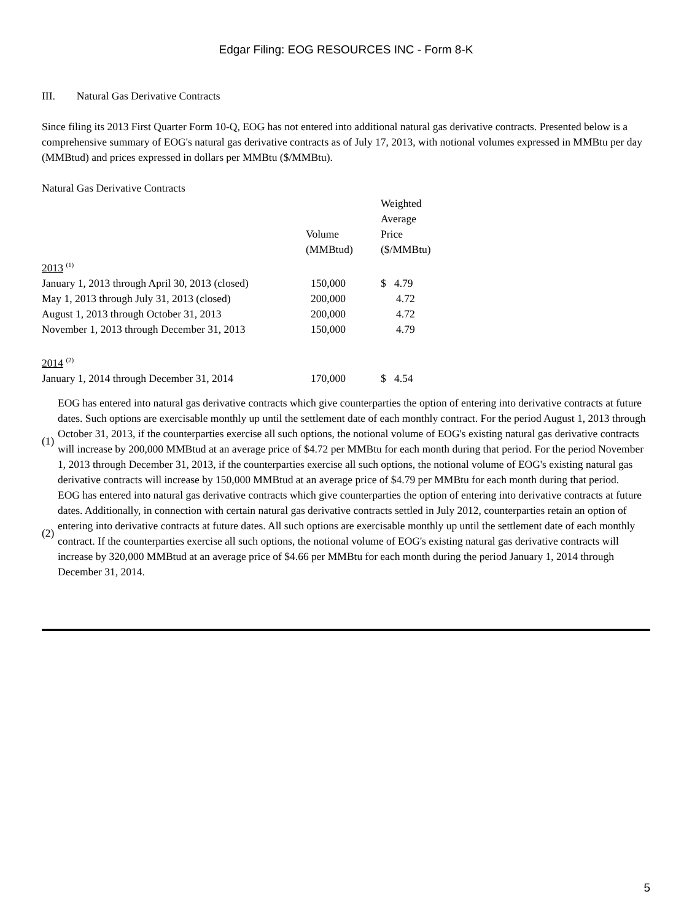Edgar Filing: EOG RESOURCES INC - Form 8-K
III. Natural Gas Derivative Contracts
Since filing its 2013 First Quarter Form 10-Q, EOG has not entered into additional natural gas derivative contracts. Presented below is a comprehensive summary of EOG's natural gas derivative contracts as of July 17, 2013, with notional volumes expressed in MMBtu per day (MMBtud) and prices expressed in dollars per MMBtu ($/MMBtu).
Natural Gas Derivative Contracts
| | Volume (MMBtud) | Weighted Average Price ($/MMBtu) |
| 2013 <sup>(1)</sup> | | |
| January 1, 2013 through April 30, 2013 (closed) | 150,000 | $ 4.79 |
| May 1, 2013 through July 31, 2013 (closed) | 200,000 | 4.72 |
| August 1, 2013 through October 31, 2013 | 200,000 | 4.72 |
| November 1, 2013 through December 31, 2013 | 150,000 | 4.79 |
| 2014 <sup>(2)</sup> | | |
| January 1, 2014 through December 31, 2014 | 170,000 | $ 4.54 |
| (1) | EOG has entered into natural gas derivative contracts which give counterparties the option of entering into derivative contracts at future dates. Such options are exercisable monthly up until the settlement date of each monthly contract. For the period August 1, 2013 through October 31, 2013, if the counterparties exercise all such options, the notional volume of EOG's existing natural gas derivative contracts will increase by 200,000 MMBtud at an average price of $4.72 per MMBtu for each month during that period. For the period November 1, 2013 through December 31, 2013, if the counterparties exercise all such options, the notional volume of EOG's existing natural gas derivative contracts will increase by 150,000 MMBtud at an average price of $4.79 per MMBtu for each month during that period. |
| (2) | EOG has entered into natural gas derivative contracts which give counterparties the option of entering into derivative contracts at future dates. Additionally, in connection with certain natural gas derivative contracts settled in July 2012, counterparties retain an option of entering into derivative contracts at future dates. All such options are exercisable monthly up until the settlement date of each monthly contract. If the counterparties exercise all such options, the notional volume of EOG's existing natural gas derivative contracts will increase by 320,000 MMBtud at an average price of $4.66 per MMBtu for each month during the period January 1, 2014 through December 31, 2014. |
5